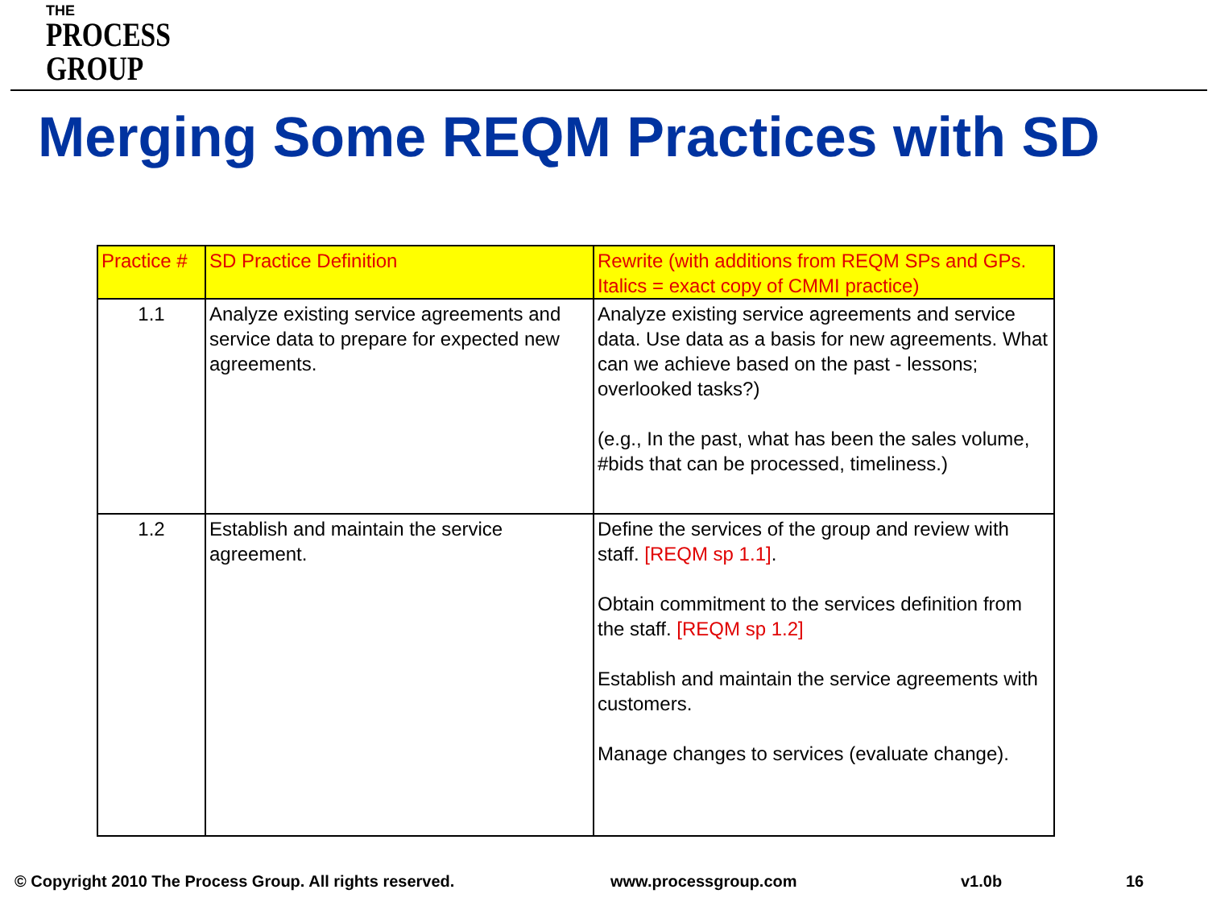THE
PROCESS
GROUP
Merging Some REQM Practices with SD
| Practice # | SD Practice Definition | Rewrite (with additions from REQM SPs and GPs. Italics = exact copy of CMMI practice) |
| --- | --- | --- |
| 1.1 | Analyze existing service agreements and service data to prepare for expected new agreements. | Analyze existing service agreements and service data. Use data as a basis for new agreements. What can we achieve based on the past - lessons; overlooked tasks?) (e.g., In the past, what has been the sales volume, #bids that can be processed, timeliness.) |
| 1.2 | Establish and maintain the service agreement. | Define the services of the group and review with staff. [REQM sp 1.1] . Obtain commitment to the services definition from the staff. [REQM sp 1.2] Establish and maintain the service agreements with customers. Manage changes to services (evaluate change). |
© Copyright 2010 The Process Group. All rights reserved.
www.processgroup.com v1.0b 16